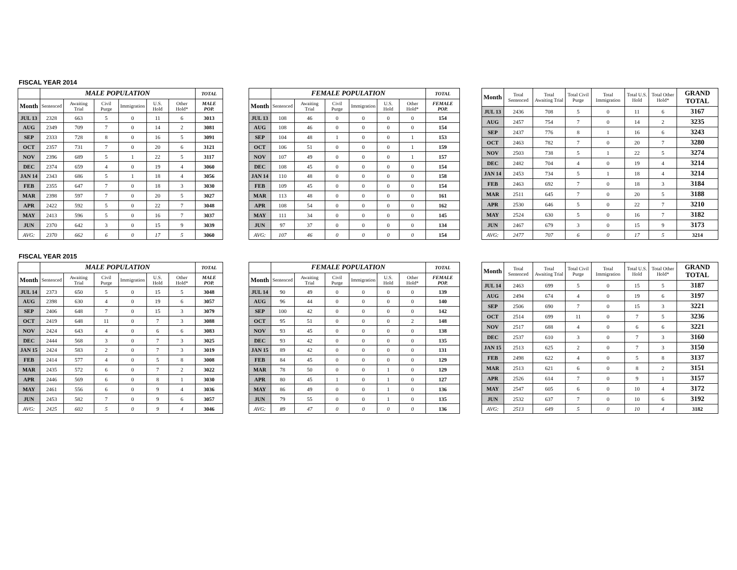FISCAL YEAR 2014
| | MALE POPULATION | | | | | | TOTAL |
| --- | --- | --- | --- | --- | --- | --- | --- |
| Month | Sentenced | Awaiting Trial | Civil Purge | Immigration | U.S. Hold | Other Hold* | MALE POP. |
| JUL 13 | 2328 | 663 | 5 | 0 | 11 | 6 | 3013 |
| AUG | 2349 | 709 | 7 | 0 | 14 | 2 | 3081 |
| SEP | 2333 | 728 | 8 | 0 | 16 | 5 | 3091 |
| OCT | 2357 | 731 | 7 | 0 | 20 | 6 | 3121 |
| NOV | 2396 | 689 | 5 | 1 | 22 | 5 | 3117 |
| DEC | 2374 | 659 | 4 | 0 | 19 | 4 | 3060 |
| JAN 14 | 2343 | 686 | 5 | 1 | 18 | 4 | 3056 |
| FEB | 2355 | 647 | 7 | 0 | 18 | 3 | 3030 |
| MAR | 2398 | 597 | 7 | 0 | 20 | 5 | 3027 |
| APR | 2422 | 592 | 5 | 0 | 22 | 7 | 3048 |
| MAY | 2413 | 596 | 5 | 0 | 16 | 7 | 3037 |
| JUN | 2370 | 642 | 3 | 0 | 15 | 9 | 3039 |
| AVG: | 2370 | 662 | 6 | 0 | 17 | 5 | 3060 |
| | FEMALE POPULATION | | | | | | TOTAL |
| --- | --- | --- | --- | --- | --- | --- | --- |
| Month | Sentenced | Awaiting Trial | Civil Purge | Immigration | U.S. Hold | Other Hold* | FEMALE POP. |
| JUL 13 | 108 | 46 | 0 | 0 | 0 | 0 | 154 |
| AUG | 108 | 46 | 0 | 0 | 0 | 0 | 154 |
| SEP | 104 | 48 | 1 | 0 | 0 | 1 | 153 |
| OCT | 106 | 51 | 0 | 0 | 0 | 1 | 159 |
| NOV | 107 | 49 | 0 | 0 | 0 | 1 | 157 |
| DEC | 108 | 45 | 0 | 0 | 0 | 0 | 154 |
| JAN 14 | 110 | 48 | 0 | 0 | 0 | 0 | 158 |
| FEB | 109 | 45 | 0 | 0 | 0 | 0 | 154 |
| MAR | 113 | 48 | 0 | 0 | 0 | 0 | 161 |
| APR | 108 | 54 | 0 | 0 | 0 | 0 | 162 |
| MAY | 111 | 34 | 0 | 0 | 0 | 0 | 145 |
| JUN | 97 | 37 | 0 | 0 | 0 | 0 | 134 |
| AVG: | 107 | 46 | 0 | 0 | 0 | 0 | 154 |
| Month | Total Sentenced | Total Awaiting Trial | Total Civil Purge | Total Immigration | Total U.S. Hold | Total Other Hold* | GRAND TOTAL |
| --- | --- | --- | --- | --- | --- | --- | --- |
| JUL 13 | 2436 | 708 | 5 | 0 | 11 | 6 | 3167 |
| AUG | 2457 | 754 | 7 | 0 | 14 | 2 | 3235 |
| SEP | 2437 | 776 | 8 | 1 | 16 | 6 | 3243 |
| OCT | 2463 | 782 | 7 | 0 | 20 | 7 | 3280 |
| NOV | 2503 | 738 | 5 | 1 | 22 | 5 | 3274 |
| DEC | 2482 | 704 | 4 | 0 | 19 | 4 | 3214 |
| JAN 14 | 2453 | 734 | 5 | 1 | 18 | 4 | 3214 |
| FEB | 2463 | 692 | 7 | 0 | 18 | 3 | 3184 |
| MAR | 2511 | 645 | 7 | 0 | 20 | 5 | 3188 |
| APR | 2530 | 646 | 5 | 0 | 22 | 7 | 3210 |
| MAY | 2524 | 630 | 5 | 0 | 16 | 7 | 3182 |
| JUN | 2467 | 679 | 3 | 0 | 15 | 9 | 3173 |
| AVG: | 2477 | 707 | 6 | 0 | 17 | 5 | 3214 |
FISCAL YEAR 2015
| | MALE POPULATION | | | | | | TOTAL |
| --- | --- | --- | --- | --- | --- | --- | --- |
| Month | Sentenced | Awaiting Trial | Civil Purge | Immigration | U.S. Hold | Other Hold* | MALE POP. |
| JUL 14 | 2373 | 650 | 5 | 0 | 15 | 5 | 3048 |
| AUG | 2398 | 630 | 4 | 0 | 19 | 6 | 3057 |
| SEP | 2406 | 648 | 7 | 0 | 15 | 3 | 3079 |
| OCT | 2419 | 648 | 11 | 0 | 7 | 3 | 3088 |
| NOV | 2424 | 643 | 4 | 0 | 6 | 6 | 3083 |
| DEC | 2444 | 568 | 3 | 0 | 7 | 3 | 3025 |
| JAN 15 | 2424 | 583 | 2 | 0 | 7 | 3 | 3019 |
| FEB | 2414 | 577 | 4 | 0 | 5 | 8 | 3008 |
| MAR | 2435 | 572 | 6 | 0 | 7 | 2 | 3022 |
| APR | 2446 | 569 | 6 | 0 | 8 | 1 | 3030 |
| MAY | 2461 | 556 | 6 | 0 | 9 | 4 | 3036 |
| JUN | 2453 | 582 | 7 | 0 | 9 | 6 | 3057 |
| AVG: | 2425 | 602 | 5 | 0 | 9 | 4 | 3046 |
| | FEMALE POPULATION | | | | | | TOTAL |
| --- | --- | --- | --- | --- | --- | --- | --- |
| Month | Sentenced | Awaiting Trial | Civil Purge | Immigration | U.S. Hold | Other Hold* | FEMALE POP. |
| JUL 14 | 90 | 49 | 0 | 0 | 0 | 0 | 139 |
| AUG | 96 | 44 | 0 | 0 | 0 | 0 | 140 |
| SEP | 100 | 42 | 0 | 0 | 0 | 0 | 142 |
| OCT | 95 | 51 | 0 | 0 | 0 | 2 | 148 |
| NOV | 93 | 45 | 0 | 0 | 0 | 0 | 138 |
| DEC | 93 | 42 | 0 | 0 | 0 | 0 | 135 |
| JAN 15 | 89 | 42 | 0 | 0 | 0 | 0 | 131 |
| FEB | 84 | 45 | 0 | 0 | 0 | 0 | 129 |
| MAR | 78 | 50 | 0 | 0 | 1 | 0 | 129 |
| APR | 80 | 45 | 1 | 0 | 1 | 0 | 127 |
| MAY | 86 | 49 | 0 | 0 | 1 | 0 | 136 |
| JUN | 79 | 55 | 0 | 0 | 1 | 0 | 135 |
| AVG: | 89 | 47 | 0 | 0 | 0 | 0 | 136 |
| Month | Total Sentenced | Total Awaiting Trial | Total Civil Purge | Total Immigration | Total U.S. Hold | Total Other Hold* | GRAND TOTAL |
| --- | --- | --- | --- | --- | --- | --- | --- |
| JUL 14 | 2463 | 699 | 5 | 0 | 15 | 5 | 3187 |
| AUG | 2494 | 674 | 4 | 0 | 19 | 6 | 3197 |
| SEP | 2506 | 690 | 7 | 0 | 15 | 3 | 3221 |
| OCT | 2514 | 699 | 11 | 0 | 7 | 5 | 3236 |
| NOV | 2517 | 688 | 4 | 0 | 6 | 6 | 3221 |
| DEC | 2537 | 610 | 3 | 0 | 7 | 3 | 3160 |
| JAN 15 | 2513 | 625 | 2 | 0 | 7 | 3 | 3150 |
| FEB | 2498 | 622 | 4 | 0 | 5 | 8 | 3137 |
| MAR | 2513 | 621 | 6 | 0 | 8 | 2 | 3151 |
| APR | 2526 | 614 | 7 | 0 | 9 | 1 | 3157 |
| MAY | 2547 | 605 | 6 | 0 | 10 | 4 | 3172 |
| JUN | 2532 | 637 | 7 | 0 | 10 | 6 | 3192 |
| AVG: | 2513 | 649 | 5 | 0 | 10 | 4 | 3182 |